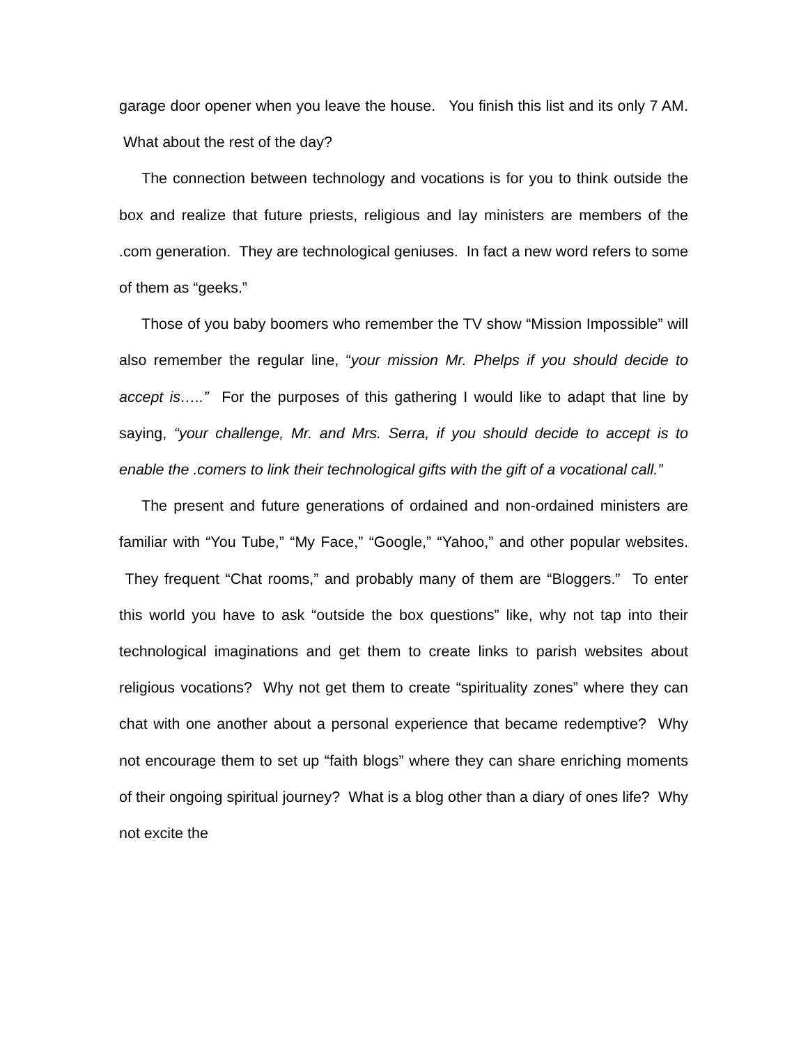garage door opener when you leave the house. You finish this list and its only 7 AM. What about the rest of the day?
The connection between technology and vocations is for you to think outside the box and realize that future priests, religious and lay ministers are members of the .com generation. They are technological geniuses. In fact a new word refers to some of them as “geeks.”
Those of you baby boomers who remember the TV show “Mission Impossible” will also remember the regular line, “your mission Mr. Phelps if you should decide to accept is…..” For the purposes of this gathering I would like to adapt that line by saying, “your challenge, Mr. and Mrs. Serra, if you should decide to accept is to enable the .comers to link their technological gifts with the gift of a vocational call.”
The present and future generations of ordained and non-ordained ministers are familiar with “You Tube,” “My Face,” “Google,” “Yahoo,” and other popular websites. They frequent “Chat rooms,” and probably many of them are “Bloggers.” To enter this world you have to ask “outside the box questions” like, why not tap into their technological imaginations and get them to create links to parish websites about religious vocations? Why not get them to create “spirituality zones” where they can chat with one another about a personal experience that became redemptive? Why not encourage them to set up “faith blogs” where they can share enriching moments of their ongoing spiritual journey? What is a blog other than a diary of ones life? Why not excite the